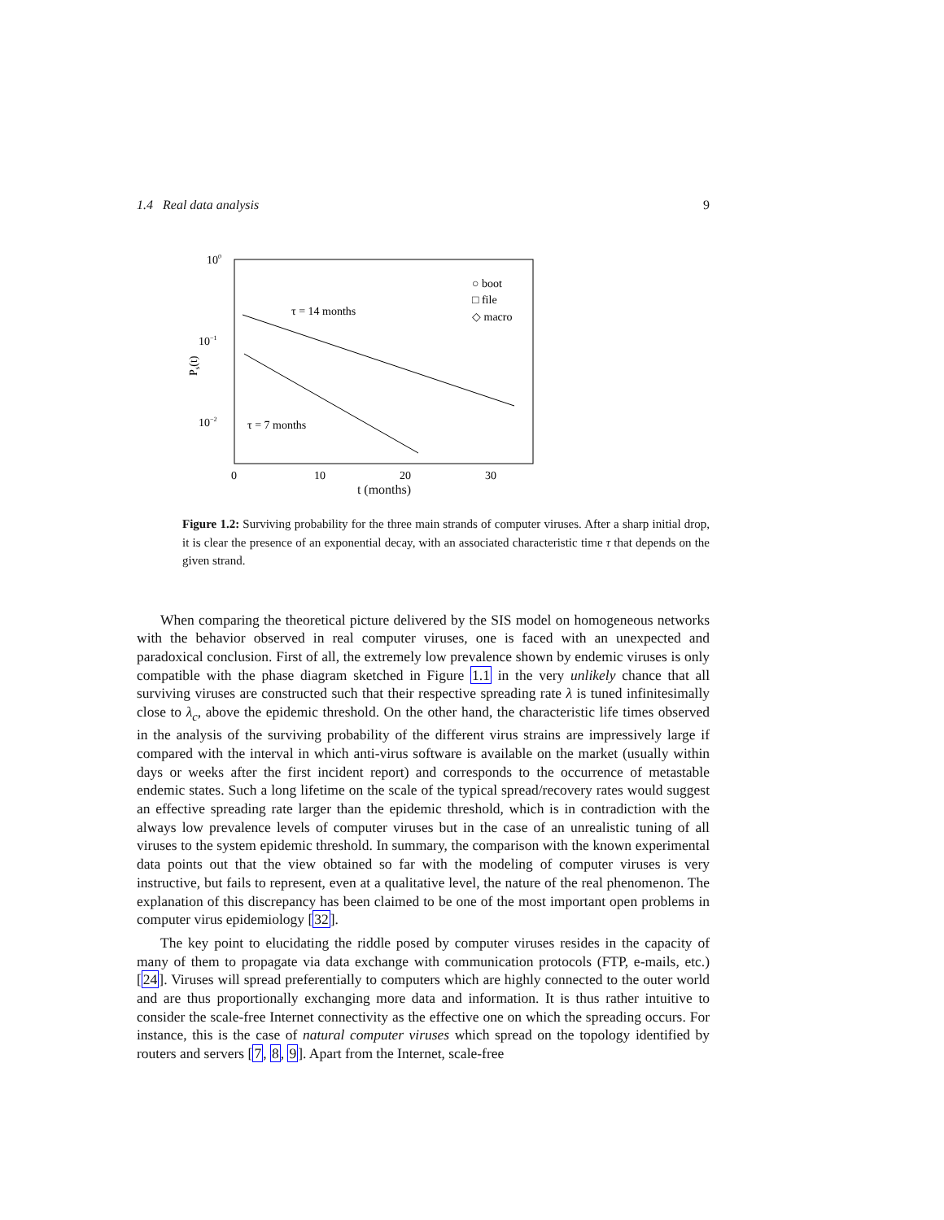1.4 Real data analysis 9
100
10−1
10−2
Ps(t)
0
10
20
30
τ = 14 months
τ = 7 months
○ boot
□ file
◇ macro
t (months)
Figure 1.2: Surviving probability for the three main strands of computer viruses. After a sharp initial drop, it is clear the presence of an exponential decay, with an associated characteristic time τ that depends on the given strand.
When comparing the theoretical picture delivered by the SIS model on homogeneous networks with the behavior observed in real computer viruses, one is faced with an unexpected and paradoxical conclusion. First of all, the extremely low prevalence shown by endemic viruses is only compatible with the phase diagram sketched in Figure 1.1 in the very unlikely chance that all surviving viruses are constructed such that their respective spreading rate λ is tuned infinitesimally close to λ<sub>c</sub>, above the epidemic threshold. On the other hand, the characteristic life times observed in the analysis of the surviving probability of the different virus strains are impressively large if compared with the interval in which anti-virus software is available on the market (usually within days or weeks after the first incident report) and corresponds to the occurrence of metastable endemic states. Such a long lifetime on the scale of the typical spread/recovery rates would suggest an effective spreading rate larger than the epidemic threshold, which is in contradiction with the always low prevalence levels of computer viruses but in the case of an unrealistic tuning of all viruses to the system epidemic threshold. In summary, the comparison with the known experimental data points out that the view obtained so far with the modeling of computer viruses is very instructive, but fails to represent, even at a qualitative level, the nature of the real phenomenon. The explanation of this discrepancy has been claimed to be one of the most important open problems in computer virus epidemiology [32].
The key point to elucidating the riddle posed by computer viruses resides in the capacity of many of them to propagate via data exchange with communication protocols (FTP, e-mails, etc.) [24]. Viruses will spread preferentially to computers which are highly connected to the outer world and are thus proportionally exchanging more data and information. It is thus rather intuitive to consider the scale-free Internet connectivity as the effective one on which the spreading occurs. For instance, this is the case of natural computer viruses which spread on the topology identified by routers and servers [7, 8, 9]. Apart from the Internet, scale-free